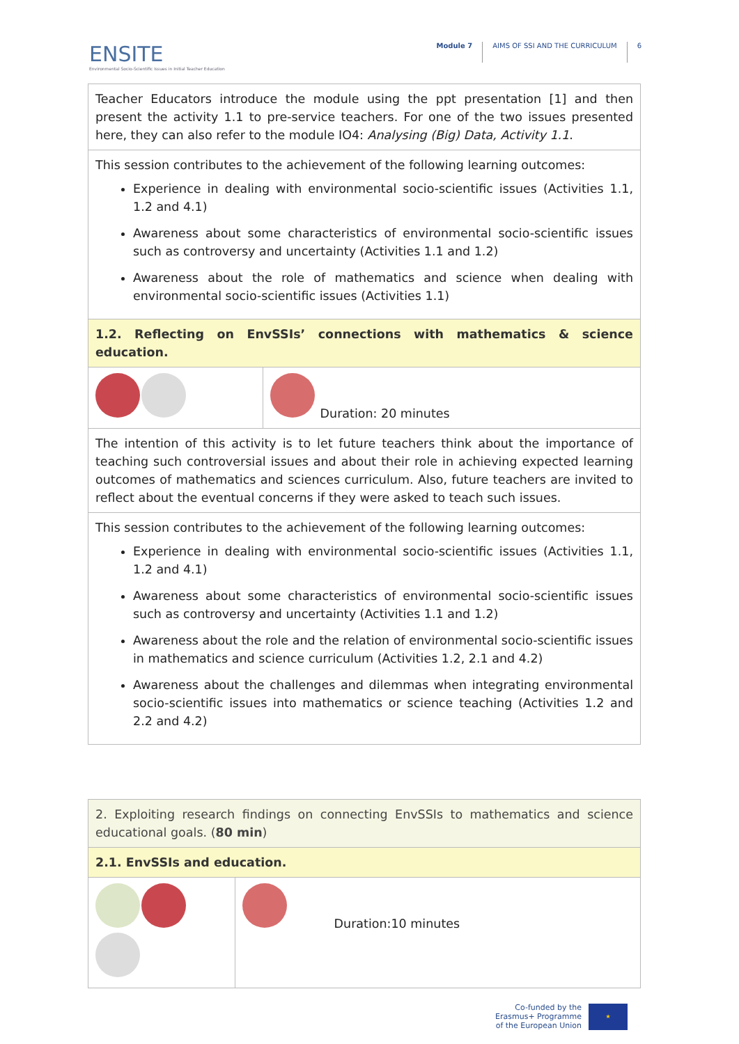ENSITE
Environmental Socio-Scientific Issues in Initial Teacher Education
Module 7 AIMS OF SSI AND THE CURRICULUM
6
| Teacher Educators introduce the module using the ppt presentation [1] and then present the activity 1.1 to pre-service teachers. For one of the two issues presented here, they can also refer to the module IO4: Analysing (Big) Data, Activity 1.1 . | |
| This session contributes to the achievement of the following learning outcomes: Experience in dealing with environmental socio-scientific issues (Activities 1.1, 1.2 and 4.1) Awareness about some characteristics of environmental socio-scientific issues such as controversy and uncertainty (Activities 1.1 and 1.2) Awareness about the role of mathematics and science when dealing with environmental socio-scientific issues (Activities 1.1) | |
| 1.2. Reflecting on EnvSSIs’ connections with mathematics & science education. | |
| | Duration: 20 minutes |
| The intention of this activity is to let future teachers think about the importance of teaching such controversial issues and about their role in achieving expected learning outcomes of mathematics and sciences curriculum. Also, future teachers are invited to reflect about the eventual concerns if they were asked to teach such issues. | |
| This session contributes to the achievement of the following learning outcomes: Experience in dealing with environmental socio-scientific issues (Activities 1.1, 1.2 and 4.1) Awareness about some characteristics of environmental socio-scientific issues such as controversy and uncertainty (Activities 1.1 and 1.2) Awareness about the role and the relation of environmental socio-scientific issues in mathematics and science curriculum (Activities 1.2, 2.1 and 4.2) Awareness about the challenges and dilemmas when integrating environmental socio-scientific issues into mathematics or science teaching (Activities 1.2 and 2.2 and 4.2) | |
| 2. Exploiting research findings on connecting EnvSSIs to mathematics and science educational goals. ( 80 min ) | |
| 2.1. EnvSSIs and education. | |
| | Duration:10 minutes |
Co-funded by the
Erasmus+ Programme
of the European Union
★